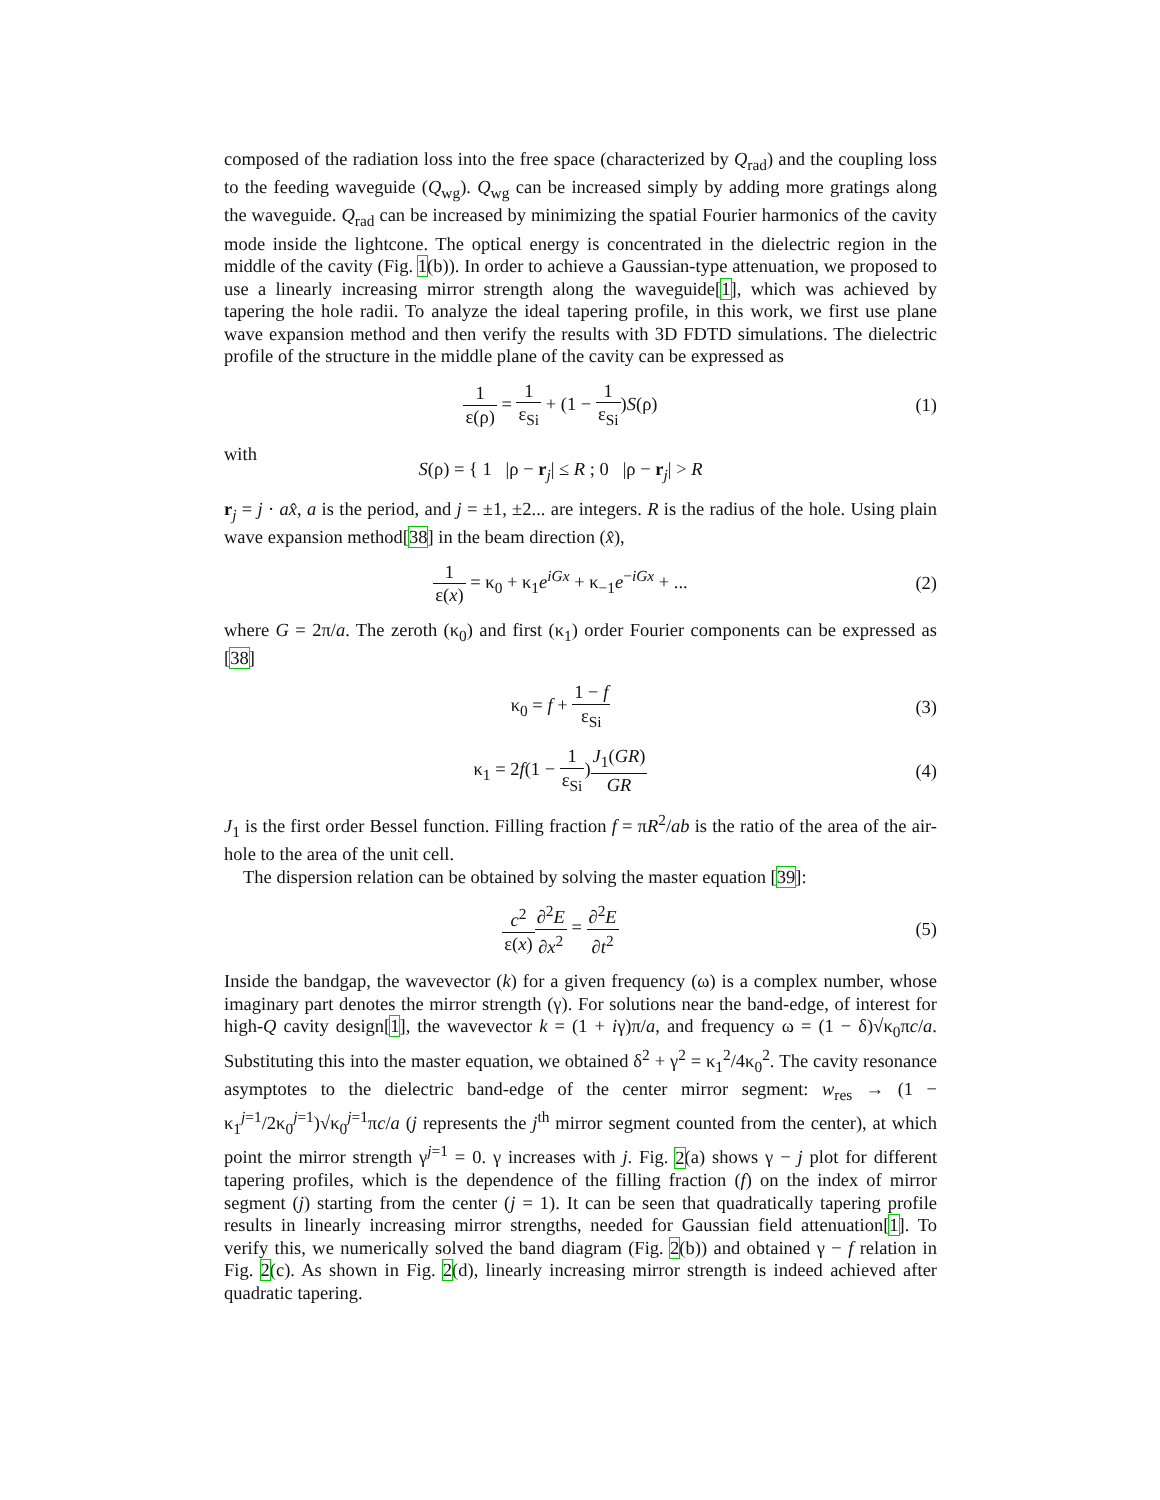composed of the radiation loss into the free space (characterized by Q<sub>rad</sub>) and the coupling loss to the feeding waveguide (Q<sub>wg</sub>). Q<sub>wg</sub> can be increased simply by adding more gratings along the waveguide. Q<sub>rad</sub> can be increased by minimizing the spatial Fourier harmonics of the cavity mode inside the lightcone. The optical energy is concentrated in the dielectric region in the middle of the cavity (Fig. 1(b)). In order to achieve a Gaussian-type attenuation, we proposed to use a linearly increasing mirror strength along the waveguide[1], which was achieved by tapering the hole radii. To analyze the ideal tapering profile, in this work, we first use plane wave expansion method and then verify the results with 3D FDTD simulations. The dielectric profile of the structure in the middle plane of the cavity can be expressed as
1 ε(ρ) = 1 ε<sub>Si</sub> + (1 − 1 ε<sub>Si</sub>)S(ρ)
(1)
with
S(ρ) = { 1 |ρ − r<sub>j</sub>| ≤ R ; 0 |ρ − r<sub>j</sub>| > R
r<sub>j</sub> = j · ax̂, a is the period, and j = ±1, ±2... are integers. R is the radius of the hole. Using plain wave expansion method[38] in the beam direction (x̂),
1 ε(x) = κ<sub>0</sub> + κ<sub>1</sub>e<sup>iGx</sup> + κ<sub>−1</sub>e<sup>−iGx</sup> + ...
(2)
where G = 2π/a. The zeroth (κ<sub>0</sub>) and first (κ<sub>1</sub>) order Fourier components can be expressed as [38]
κ<sub>0</sub> = f + 1 − f ε<sub>Si</sub> (3)
κ<sub>1</sub> = 2f(1 − 1 ε<sub>Si</sub>)J<sub>1</sub>(GR) GR (4)
J<sub>1</sub> is the first order Bessel function. Filling fraction f = πR<sup>2</sup>/ab is the ratio of the area of the air-hole to the area of the unit cell.
The dispersion relation can be obtained by solving the master equation [39]:
c<sup>2</sup> ε(x)∂<sup>2</sup>E ∂x<sup>2</sup> = ∂<sup>2</sup>E ∂t<sup>2</sup> (5)
Inside the bandgap, the wavevector (k) for a given frequency (ω) is a complex number, whose imaginary part denotes the mirror strength (γ). For solutions near the band-edge, of interest for high-Q cavity design[1], the wavevector k = (1 + iγ)π/a, and frequency ω = (1 − δ)√κ<sub>0</sub>πc/a. Substituting this into the master equation, we obtained δ<sup>2</sup> + γ<sup>2</sup> = κ<sub>1</sub><sup>2</sup>/4κ<sub>0</sub><sup>2</sup>. The cavity resonance asymptotes to the dielectric band-edge of the center mirror segment: w<sub>res</sub> → (1 − κ<sub>1</sub><sup>j=1</sup>/2κ<sub>0</sub><sup>j=1</sup>)√κ<sub>0</sub><sup>j=1</sup>πc/a (j represents the j<sup>th</sup> mirror segment counted from the center), at which point the mirror strength γ<sup>j=1</sup> = 0. γ increases with j. Fig. 2(a) shows γ − j plot for different tapering profiles, which is the dependence of the filling fraction (f) on the index of mirror segment (j) starting from the center (j = 1). It can be seen that quadratically tapering profile results in linearly increasing mirror strengths, needed for Gaussian field attenuation[1]. To verify this, we numerically solved the band diagram (Fig. 2(b)) and obtained γ − f relation in Fig. 2(c). As shown in Fig. 2(d), linearly increasing mirror strength is indeed achieved after quadratic tapering.